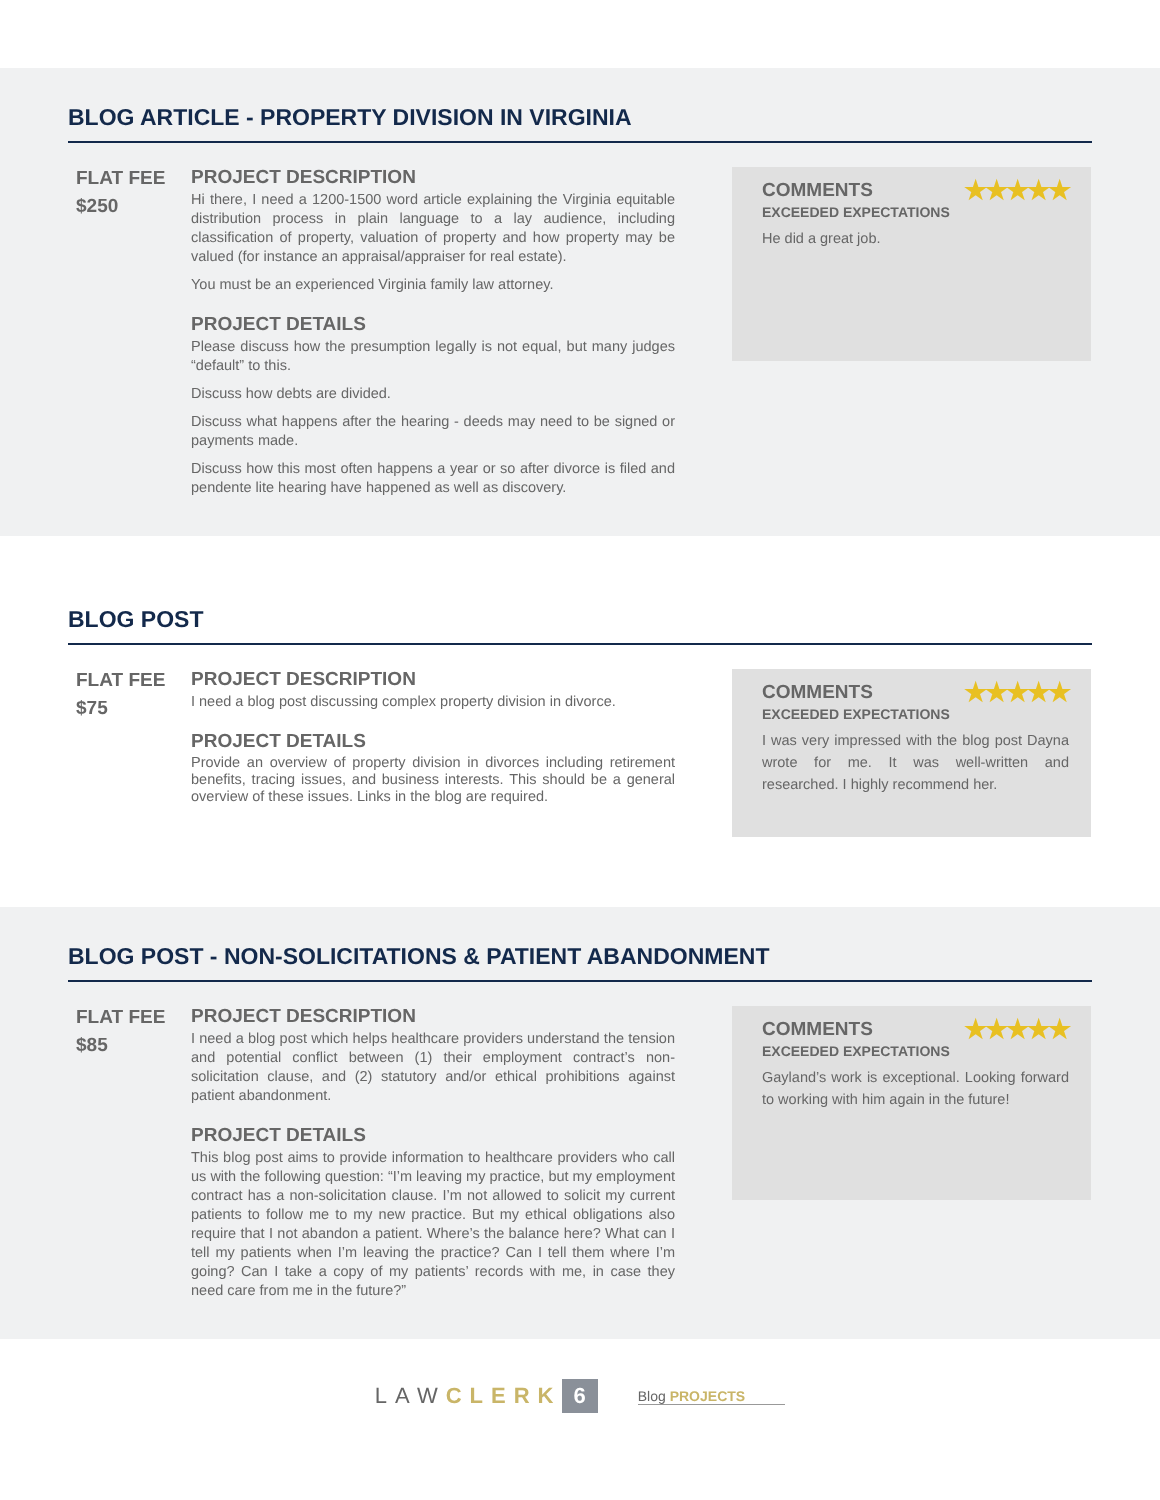BLOG ARTICLE - PROPERTY DIVISION IN VIRGINIA
FLAT FEE
$250
PROJECT DESCRIPTION
Hi there, I need a 1200-1500 word article explaining the Virginia equitable distribution process in plain language to a lay audience, including classification of property, valuation of property and how property may be valued (for instance an appraisal/appraiser for real estate).
You must be an experienced Virginia family law attorney.
PROJECT DETAILS
Please discuss how the presumption legally is not equal, but many judges “default” to this.
Discuss how debts are divided.
Discuss what happens after the hearing - deeds may need to be signed or payments made.
Discuss how this most often happens a year or so after divorce is filed and pendente lite hearing have happened as well as discovery.
COMMENTS ★★★★★
EXCEEDED EXPECTATIONS
He did a great job.
BLOG POST
FLAT FEE
$75
PROJECT DESCRIPTION
I need a blog post discussing complex property division in divorce.
PROJECT DETAILS
Provide an overview of property division in divorces including retirement benefits, tracing issues, and business interests. This should be a general overview of these issues. Links in the blog are required.
COMMENTS ★★★★★
EXCEEDED EXPECTATIONS
I was very impressed with the blog post Dayna wrote for me. It was well-written and researched. I highly recommend her.
BLOG POST - NON-SOLICITATIONS & PATIENT ABANDONMENT
FLAT FEE
$85
PROJECT DESCRIPTION
I need a blog post which helps healthcare providers understand the tension and potential conflict between (1) their employment contract’s non-solicitation clause, and (2) statutory and/or ethical prohibitions against patient abandonment.
PROJECT DETAILS
This blog post aims to provide information to healthcare providers who call us with the following question: “I’m leaving my practice, but my employment contract has a non-solicitation clause. I’m not allowed to solicit my current patients to follow me to my new practice. But my ethical obligations also require that I not abandon a patient. Where’s the balance here? What can I tell my patients when I’m leaving the practice? Can I tell them where I’m going? Can I take a copy of my patients’ records with me, in case they need care from me in the future?”
COMMENTS ★★★★★
EXCEEDED EXPECTATIONS
Gayland’s work is exceptional. Looking forward to working with him again in the future!
LAW CLERK 6 Blog PROJECTS